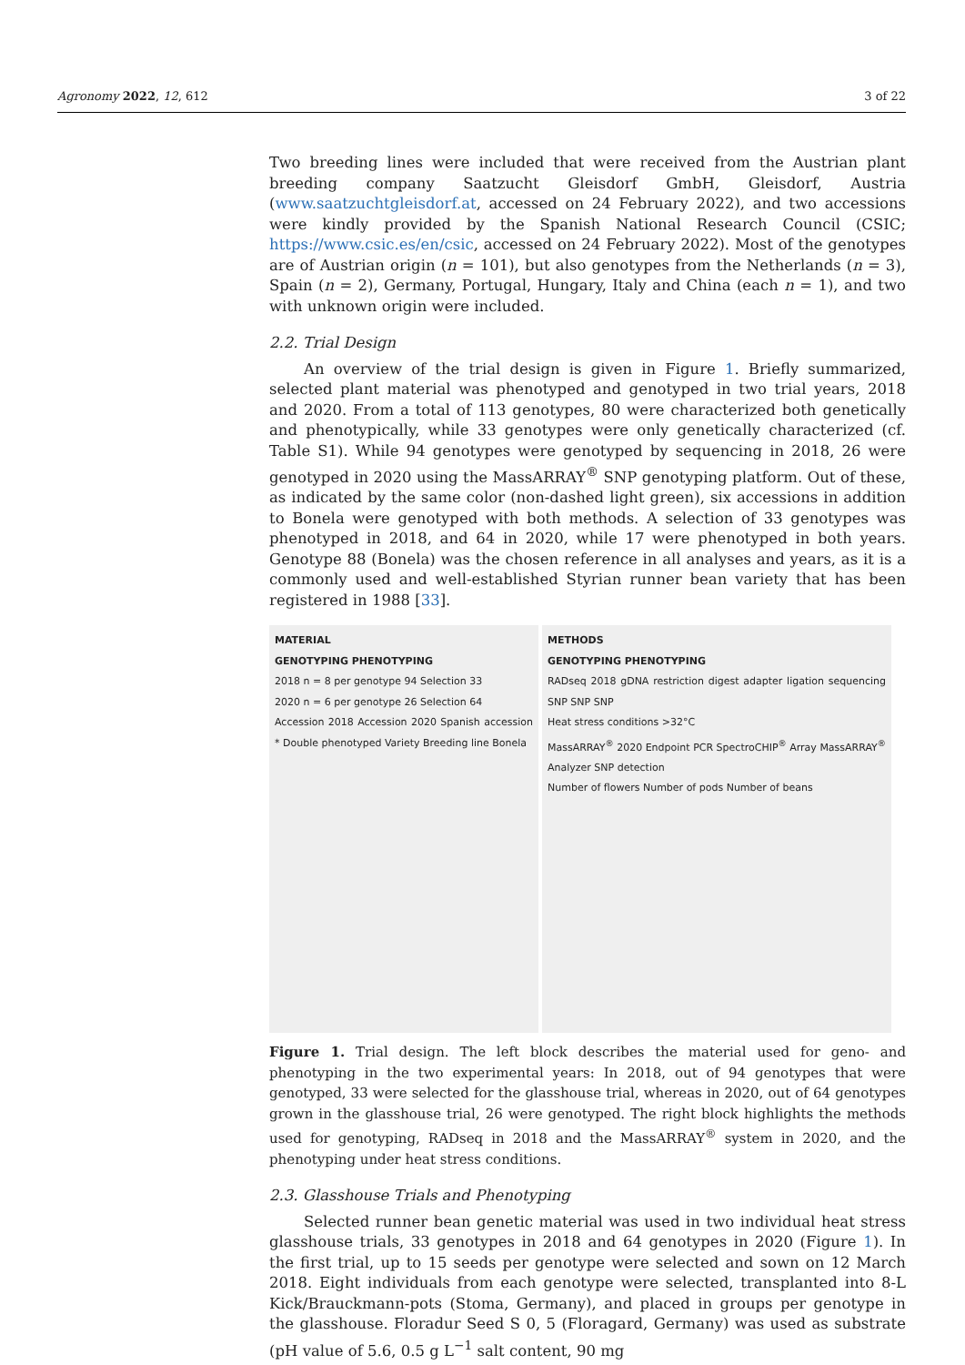Agronomy 2022, 12, 612 3 of 22
Two breeding lines were included that were received from the Austrian plant breeding company Saatzucht Gleisdorf GmbH, Gleisdorf, Austria (www.saatzuchtgleisdorf.at, accessed on 24 February 2022), and two accessions were kindly provided by the Spanish National Research Council (CSIC; https://www.csic.es/en/csic, accessed on 24 February 2022). Most of the genotypes are of Austrian origin (n = 101), but also genotypes from the Netherlands (n = 3), Spain (n = 2), Germany, Portugal, Hungary, Italy and China (each n = 1), and two with unknown origin were included.
2.2. Trial Design
An overview of the trial design is given in Figure 1. Briefly summarized, selected plant material was phenotyped and genotyped in two trial years, 2018 and 2020. From a total of 113 genotypes, 80 were characterized both genetically and phenotypically, while 33 genotypes were only genetically characterized (cf. Table S1). While 94 genotypes were genotyped by sequencing in 2018, 26 were genotyped in 2020 using the MassARRAY<sup>®</sup> SNP genotyping platform. Out of these, as indicated by the same color (non-dashed light green), six accessions in addition to Bonela were genotyped with both methods. A selection of 33 genotypes was phenotyped in 2018, and 64 in 2020, while 17 were phenotyped in both years. Genotype 88 (Bonela) was the chosen reference in all analyses and years, as it is a commonly used and well-established Styrian runner bean variety that has been registered in 1988 [33].
MATERIAL
GENOTYPING PHENOTYPING
2018 n = 8 per genotype 94 Selection 33
2020 n = 6 per genotype 26 Selection 64
Accession 2018 Accession 2020 Spanish accession * Double phenotyped Variety Breeding line Bonela
METHODS
GENOTYPING PHENOTYPING
RADseq 2018 gDNA restriction digest adapter ligation sequencing SNP SNP SNP
Heat stress conditions >32°C
MassARRAY<sup>®</sup> 2020 Endpoint PCR SpectroCHIP<sup>®</sup> Array MassARRAY<sup>®</sup> Analyzer SNP detection
Number of flowers Number of pods Number of beans
Figure 1. Trial design. The left block describes the material used for geno- and phenotyping in the two experimental years: In 2018, out of 94 genotypes that were genotyped, 33 were selected for the glasshouse trial, whereas in 2020, out of 64 genotypes grown in the glasshouse trial, 26 were genotyped. The right block highlights the methods used for genotyping, RADseq in 2018 and the MassARRAY<sup>®</sup> system in 2020, and the phenotyping under heat stress conditions.
2.3. Glasshouse Trials and Phenotyping
Selected runner bean genetic material was used in two individual heat stress glasshouse trials, 33 genotypes in 2018 and 64 genotypes in 2020 (Figure 1). In the first trial, up to 15 seeds per genotype were selected and sown on 12 March 2018. Eight individuals from each genotype were selected, transplanted into 8-L Kick/Brauckmann-pots (Stoma, Germany), and placed in groups per genotype in the glasshouse. Floradur Seed S 0, 5 (Floragard, Germany) was used as substrate (pH value of 5.6, 0.5 g L<sup>−1</sup> salt content, 90 mg